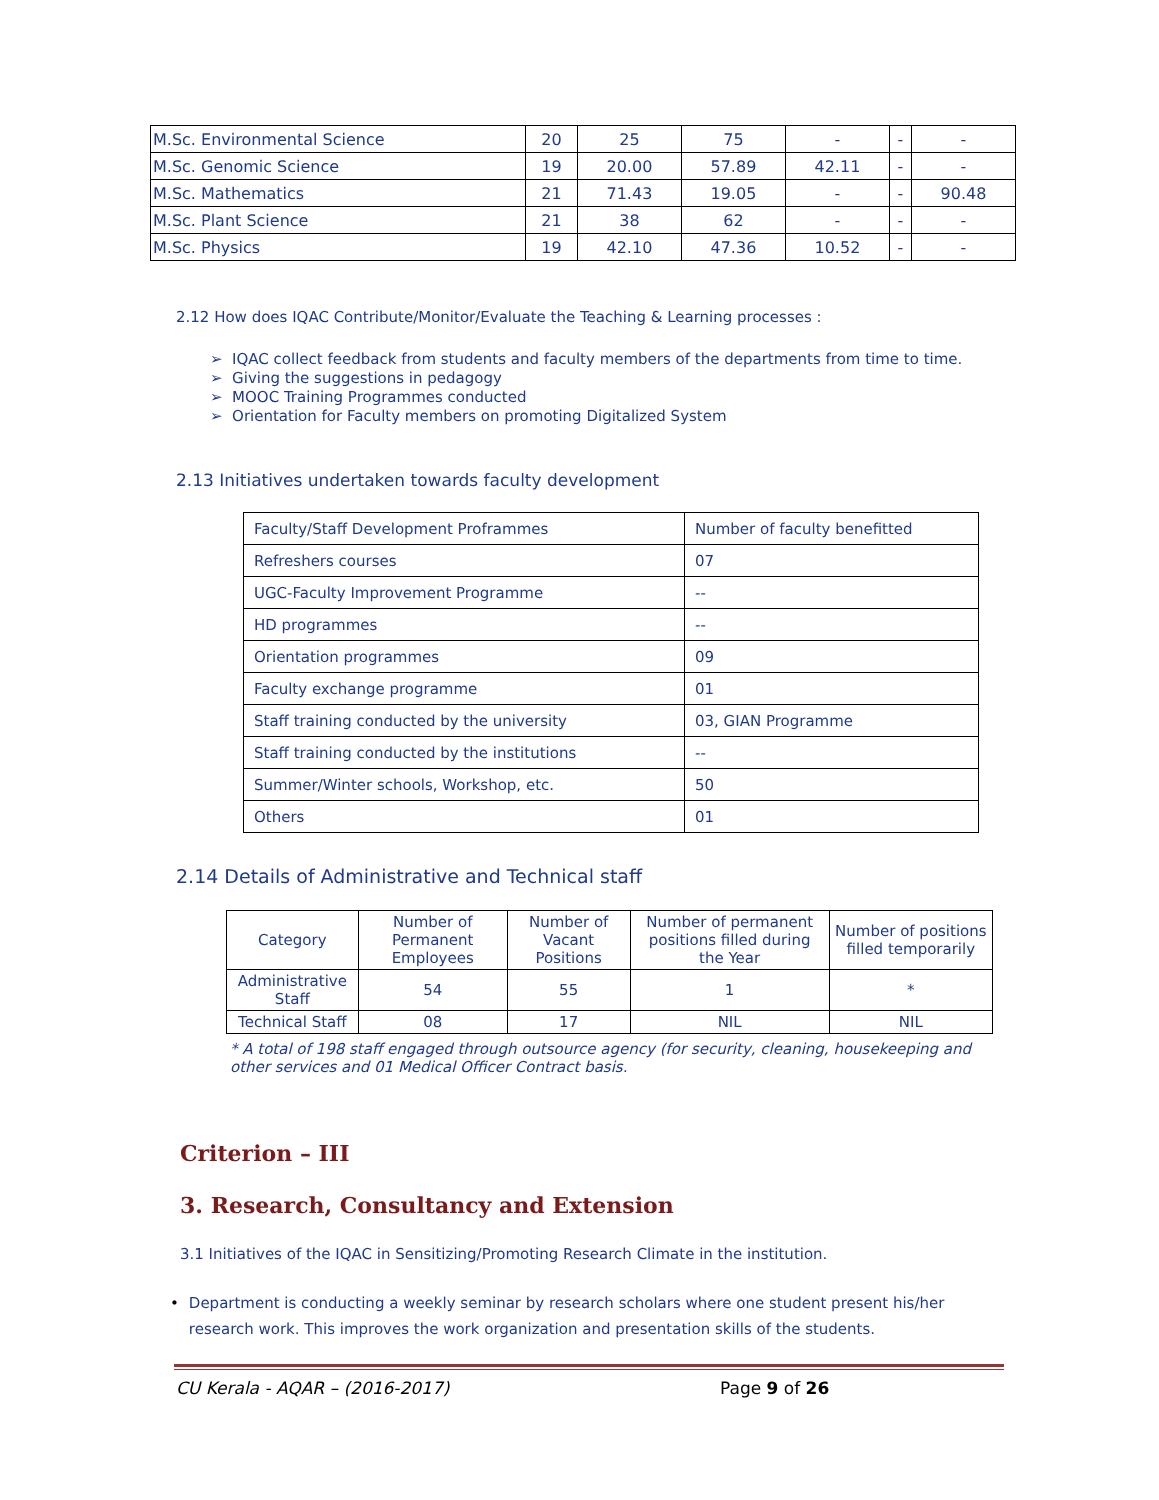| M.Sc. Environmental Science | 20 | 25 | 75 | - | - | - |
| M.Sc. Genomic Science | 19 | 20.00 | 57.89 | 42.11 | - | - |
| M.Sc. Mathematics | 21 | 71.43 | 19.05 | - | - | 90.48 |
| M.Sc. Plant Science | 21 | 38 | 62 | - | - | - |
| M.Sc. Physics | 19 | 42.10 | 47.36 | 10.52 | - | - |
2.12 How does IQAC Contribute/Monitor/Evaluate the Teaching & Learning processes :
➢ IQAC collect feedback from students and faculty members of the departments from time to time.
➢ Giving the suggestions in pedagogy
➢ MOOC Training Programmes conducted
➢ Orientation for Faculty members on promoting Digitalized System
2.13 Initiatives undertaken towards faculty development
| Faculty/Staff Development Proframmes | Number of faculty benefitted |
| Refreshers courses | 07 |
| UGC-Faculty Improvement Programme | -- |
| HD programmes | -- |
| Orientation programmes | 09 |
| Faculty exchange programme | 01 |
| Staff training conducted by the university | 03, GIAN Programme |
| Staff training conducted by the institutions | -- |
| Summer/Winter schools, Workshop, etc. | 50 |
| Others | 01 |
2.14 Details of Administrative and Technical staff
| Category | Number of Permanent Employees | Number of Vacant Positions | Number of permanent positions filled during the Year | Number of positions filled temporarily |
| --- | --- | --- | --- | --- |
| Administrative Staff | 54 | 55 | 1 | * |
| Technical Staff | 08 | 17 | NIL | NIL |
* A total of 198 staff engaged through outsource agency (for security, cleaning, housekeeping and other services and 01 Medical Officer Contract basis.
Criterion – III
3. Research, Consultancy and Extension
3.1 Initiatives of the IQAC in Sensitizing/Promoting Research Climate in the institution.
• Department is conducting a weekly seminar by research scholars where one student present his/her research work. This improves the work organization and presentation skills of the students.
CU Kerala - AQAR – (2016-2017) Page 9 of 26